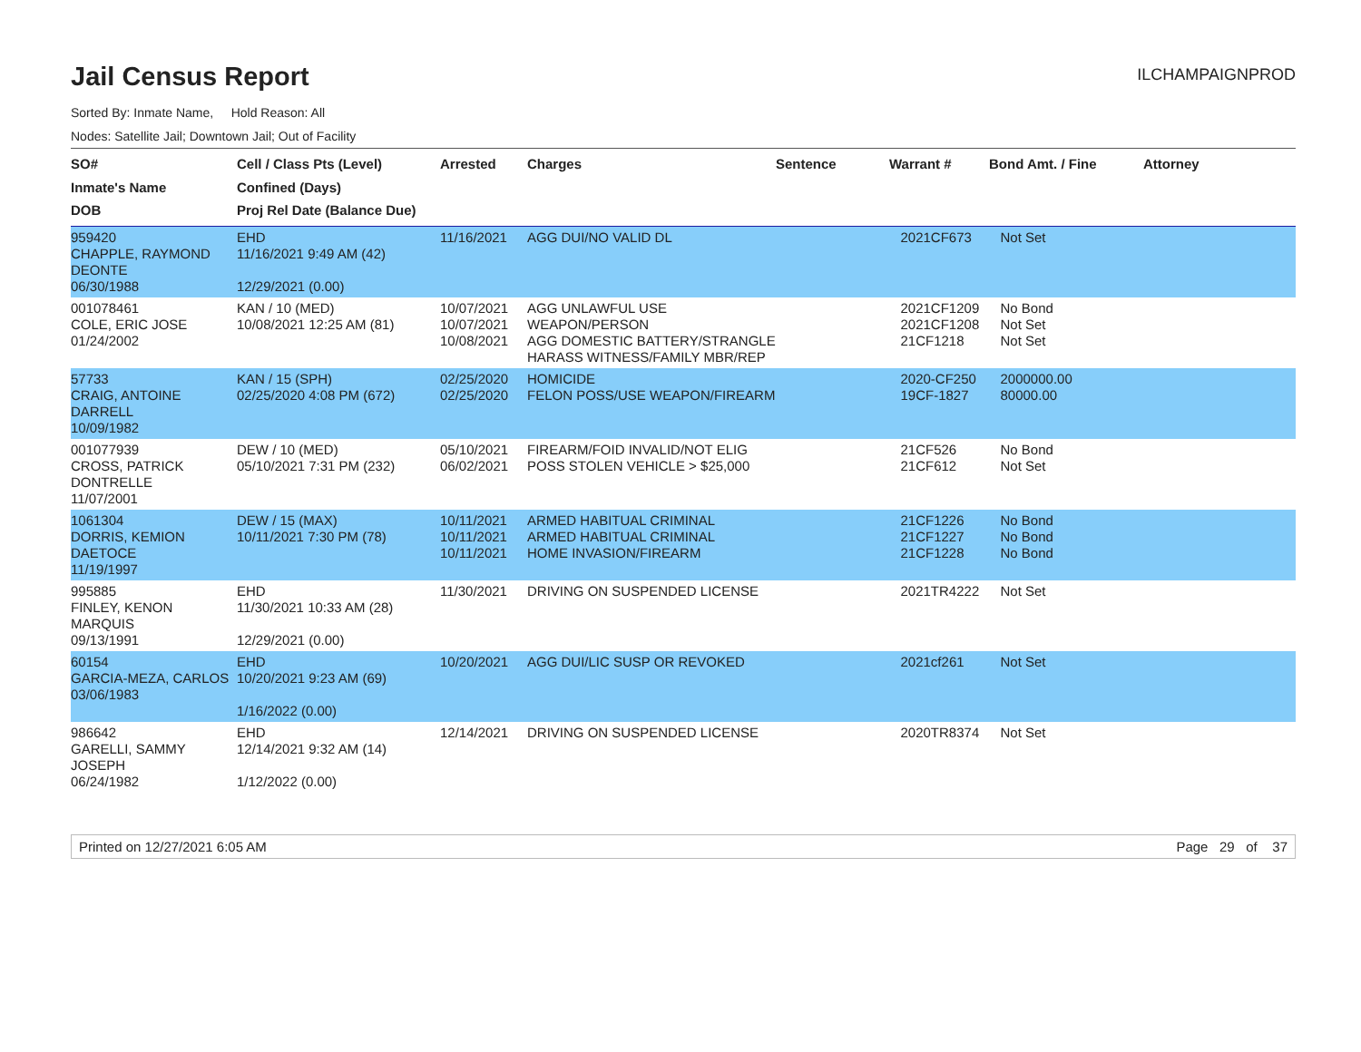Jail Census Report
ILCHAMPAIGNPROD
Sorted By: Inmate Name, Hold Reason: All
Nodes: Satellite Jail; Downtown Jail; Out of Facility
| SO# Inmate's Name DOB | Cell / Class Pts (Level) Confined (Days) Proj Rel Date (Balance Due) | Arrested | Charges | Sentence | Warrant # | Bond Amt. / Fine | Attorney |
| --- | --- | --- | --- | --- | --- | --- | --- |
| 959420 CHAPPLE, RAYMOND DEONTE 06/30/1988 | EHD 11/16/2021 9:49 AM (42) 12/29/2021 (0.00) | 11/16/2021 | AGG DUI/NO VALID DL | | 2021CF673 | Not Set | |
| 001078461 COLE, ERIC JOSE 01/24/2002 | KAN / 10 (MED) 10/08/2021 12:25 AM (81) | 10/07/2021 10/07/2021 10/08/2021 | AGG UNLAWFUL USE WEAPON/PERSON AGG DOMESTIC BATTERY/STRANGLE HARASS WITNESS/FAMILY MBR/REP | | 2021CF1209 2021CF1208 21CF1218 | No Bond Not Set Not Set | |
| 57733 CRAIG, ANTOINE DARRELL 10/09/1982 | KAN / 15 (SPH) 02/25/2020 4:08 PM (672) | 02/25/2020 02/25/2020 | HOMICIDE FELON POSS/USE WEAPON/FIREARM | | 2020-CF250 19CF-1827 | 2000000.00 80000.00 | |
| 001077939 CROSS, PATRICK DONTRELLE 11/07/2001 | DEW / 10 (MED) 05/10/2021 7:31 PM (232) | 05/10/2021 06/02/2021 | FIREARM/FOID INVALID/NOT ELIG POSS STOLEN VEHICLE > $25,000 | | 21CF526 21CF612 | No Bond Not Set | |
| 1061304 DORRIS, KEMION DAETOCE 11/19/1997 | DEW / 15 (MAX) 10/11/2021 7:30 PM (78) | 10/11/2021 10/11/2021 10/11/2021 | ARMED HABITUAL CRIMINAL ARMED HABITUAL CRIMINAL HOME INVASION/FIREARM | | 21CF1226 21CF1227 21CF1228 | No Bond No Bond No Bond | |
| 995885 FINLEY, KENON MARQUIS 09/13/1991 | EHD 11/30/2021 10:33 AM (28) 12/29/2021 (0.00) | 11/30/2021 | DRIVING ON SUSPENDED LICENSE | | 2021TR4222 | Not Set | |
| 60154 GARCIA-MEZA, CARLOS 03/06/1983 | EHD 10/20/2021 9:23 AM (69) 1/16/2022 (0.00) | 10/20/2021 | AGG DUI/LIC SUSP OR REVOKED | | 2021cf261 | Not Set | |
| 986642 GARELLI, SAMMY JOSEPH 06/24/1982 | EHD 12/14/2021 9:32 AM (14) 1/12/2022 (0.00) | 12/14/2021 | DRIVING ON SUSPENDED LICENSE | | 2020TR8374 | Not Set | |
Printed on 12/27/2021 6:05 AM Page 29 of 37